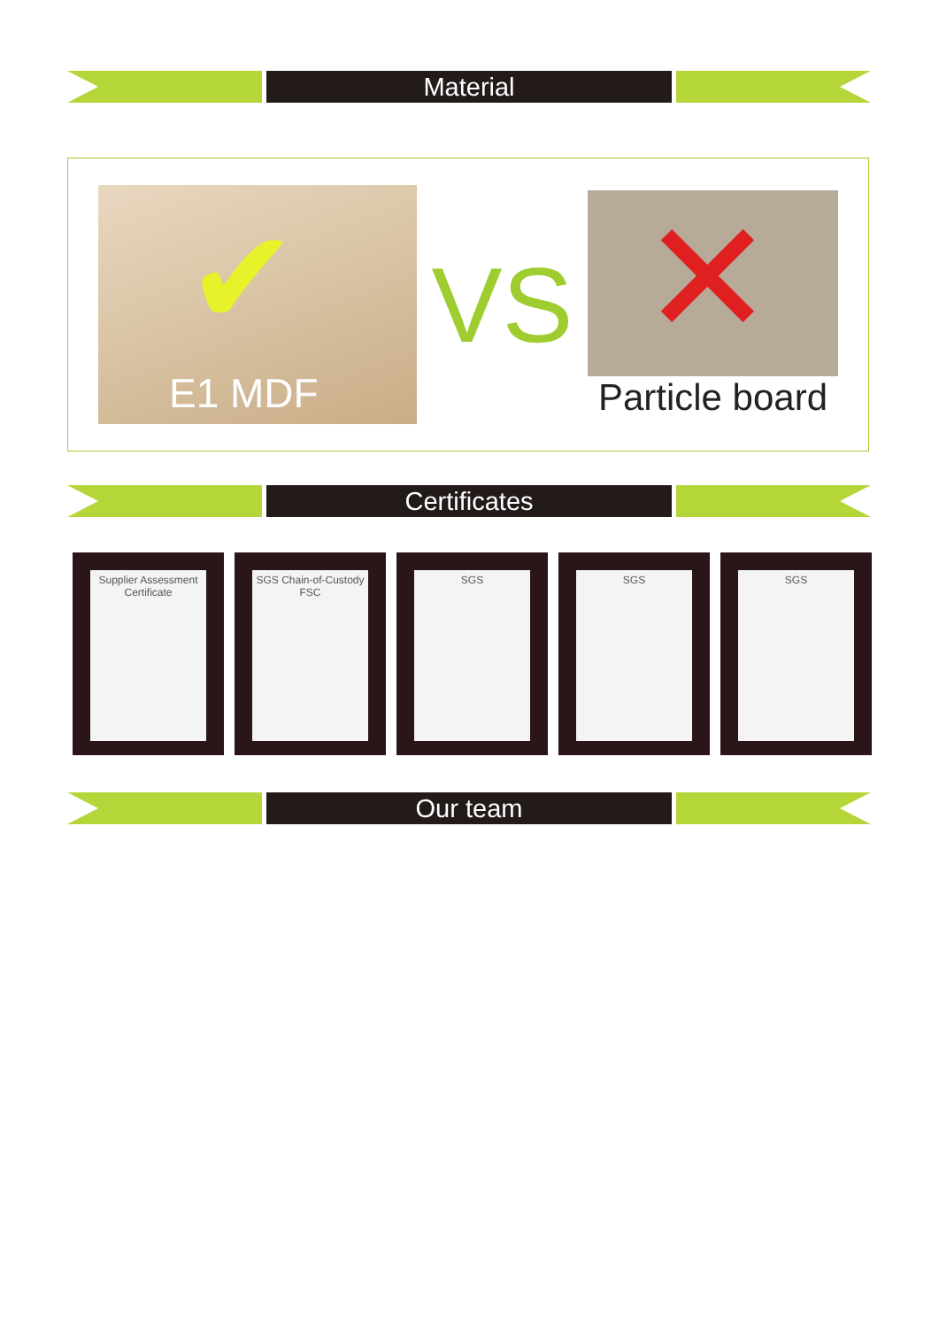Material
✔
E1 MDF
VS
✕
Particle board
Certificates
Supplier Assessment Certificate
SGS Chain-of-Custody FSC
SGS SGS SGS
Our team